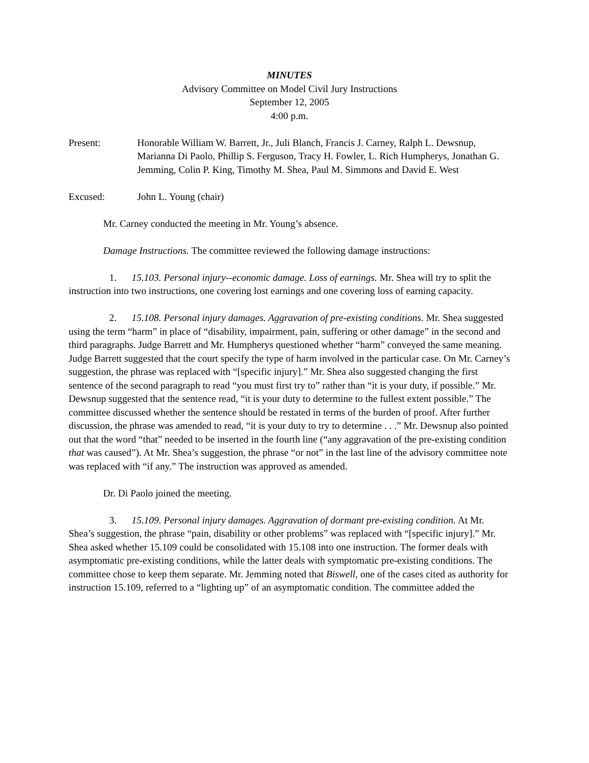MINUTES
Advisory Committee on Model Civil Jury Instructions
September 12, 2005
4:00 p.m.
Present: Honorable William W. Barrett, Jr., Juli Blanch, Francis J. Carney, Ralph L. Dewsnup, Marianna Di Paolo, Phillip S. Ferguson, Tracy H. Fowler, L. Rich Humpherys, Jonathan G. Jemming, Colin P. King, Timothy M. Shea, Paul M. Simmons and David E. West
Excused: John L. Young (chair)
Mr. Carney conducted the meeting in Mr. Young’s absence.
Damage Instructions. The committee reviewed the following damage instructions:
1. 15.103. Personal injury--economic damage. Loss of earnings. Mr. Shea will try to split the instruction into two instructions, one covering lost earnings and one covering loss of earning capacity.
2. 15.108. Personal injury damages. Aggravation of pre-existing conditions. Mr. Shea suggested using the term “harm” in place of “disability, impairment, pain, suffering or other damage” in the second and third paragraphs. Judge Barrett and Mr. Humpherys questioned whether “harm” conveyed the same meaning. Judge Barrett suggested that the court specify the type of harm involved in the particular case. On Mr. Carney’s suggestion, the phrase was replaced with “[specific injury].” Mr. Shea also suggested changing the first sentence of the second paragraph to read “you must first try to” rather than “it is your duty, if possible.” Mr. Dewsnup suggested that the sentence read, “it is your duty to determine to the fullest extent possible.” The committee discussed whether the sentence should be restated in terms of the burden of proof. After further discussion, the phrase was amended to read, “it is your duty to try to determine . . .” Mr. Dewsnup also pointed out that the word “that” needed to be inserted in the fourth line (“any aggravation of the pre-existing condition that was caused”). At Mr. Shea’s suggestion, the phrase “or not” in the last line of the advisory committee note was replaced with “if any.” The instruction was approved as amended.
Dr. Di Paolo joined the meeting.
3. 15.109. Personal injury damages. Aggravation of dormant pre-existing condition. At Mr. Shea’s suggestion, the phrase “pain, disability or other problems” was replaced with “[specific injury].” Mr. Shea asked whether 15.109 could be consolidated with 15.108 into one instruction. The former deals with asymptomatic pre-existing conditions, while the latter deals with symptomatic pre-existing conditions. The committee chose to keep them separate. Mr. Jemming noted that Biswell, one of the cases cited as authority for instruction 15.109, referred to a “lighting up” of an asymptomatic condition. The committee added the